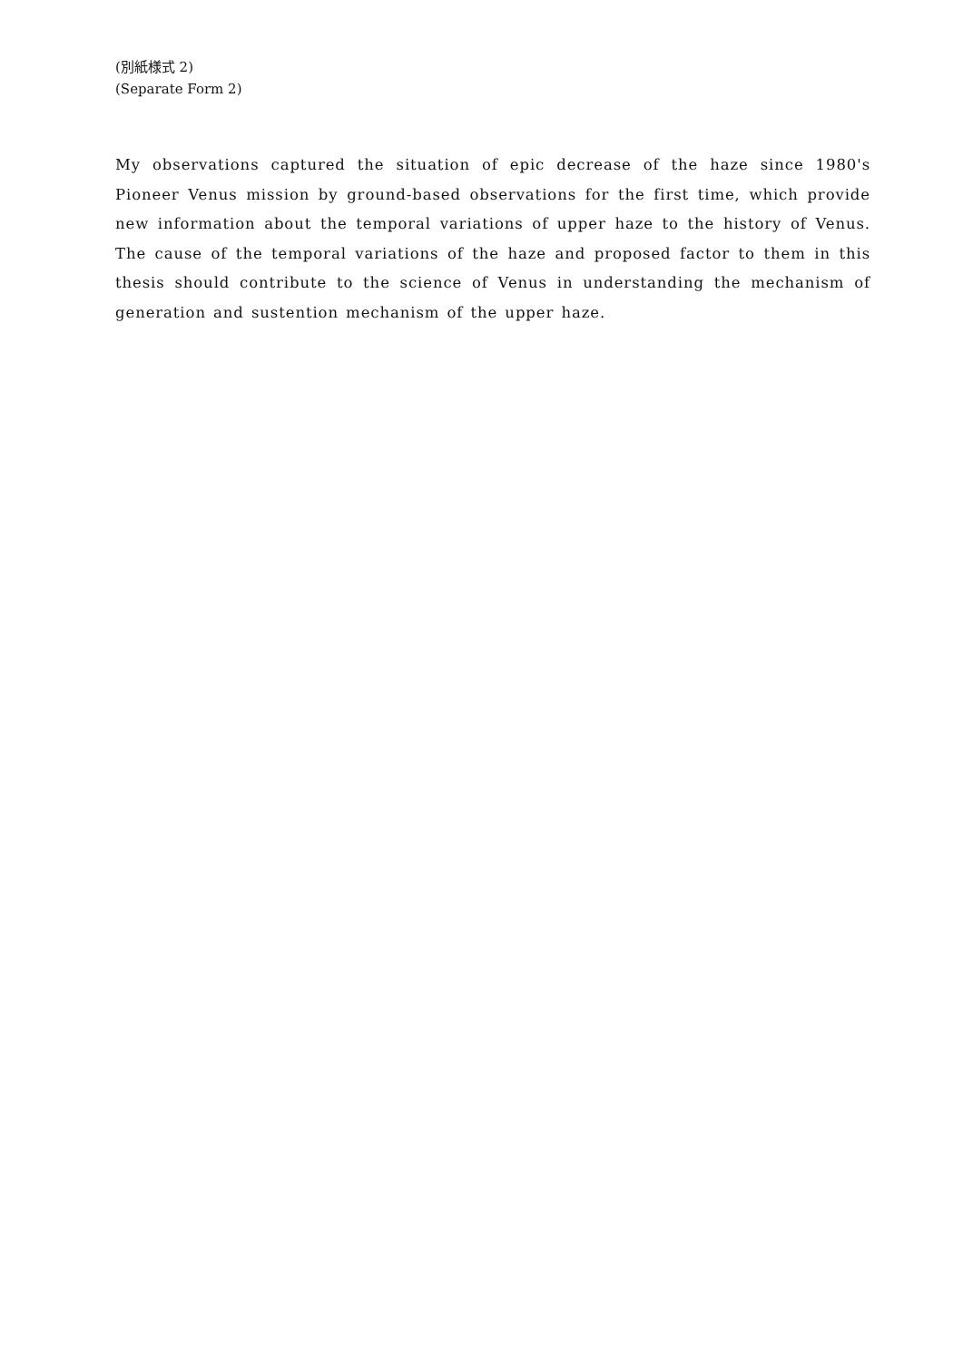(別紙様式 2)
(Separate Form 2)
My observations captured the situation of epic decrease of the haze since 1980's Pioneer Venus mission by ground-based observations for the first time, which provide new information about the temporal variations of upper haze to the history of Venus. The cause of the temporal variations of the haze and proposed factor to them in this thesis should contribute to the science of Venus in understanding the mechanism of generation and sustention mechanism of the upper haze.